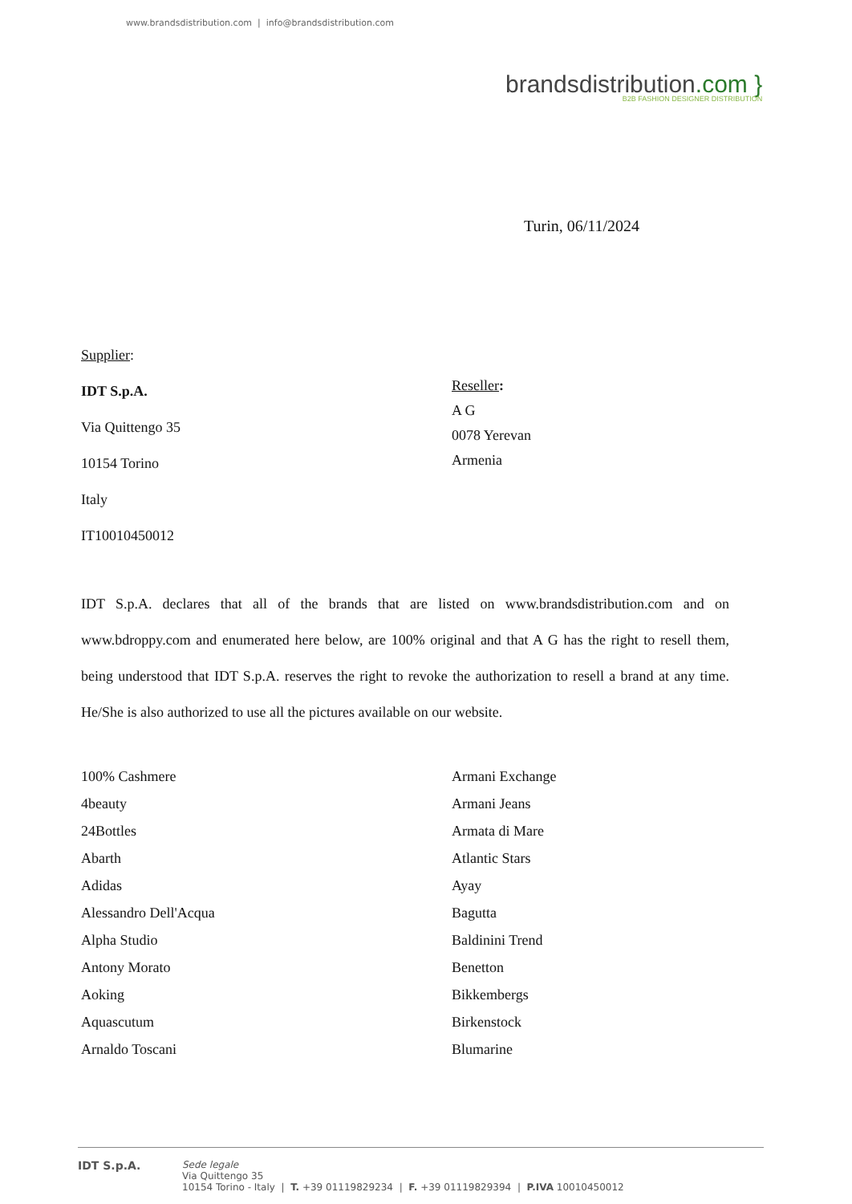www.brandsdistribution.com | info@brandsdistribution.com
brandsdistribution.com }
B2B FASHION DESIGNER DISTRIBUTION
Turin, 06/11/2024
Supplier:
IDT S.p.A.
Via Quittengo 35
10154 Torino
Italy
IT10010450012
Reseller:
A G
0078 Yerevan
Armenia
IDT S.p.A. declares that all of the brands that are listed on www.brandsdistribution.com and on www.bdroppy.com and enumerated here below, are 100% original and that A G has the right to resell them, being understood that IDT S.p.A. reserves the right to revoke the authorization to resell a brand at any time. He/She is also authorized to use all the pictures available on our website.
100% Cashmere
4beauty
24Bottles
Abarth
Adidas
Alessandro Dell'Acqua
Alpha Studio
Antony Morato
Aoking
Aquascutum
Arnaldo Toscani
Armani Exchange
Armani Jeans
Armata di Mare
Atlantic Stars
Ayay
Bagutta
Baldinini Trend
Benetton
Bikkembergs
Birkenstock
Blumarine
IDT S.p.A.
Sede legale
Via Quittengo 35
10154 Torino - Italy | T. +39 01119829234 | F. +39 01119829394 | P.IVA 10010450012